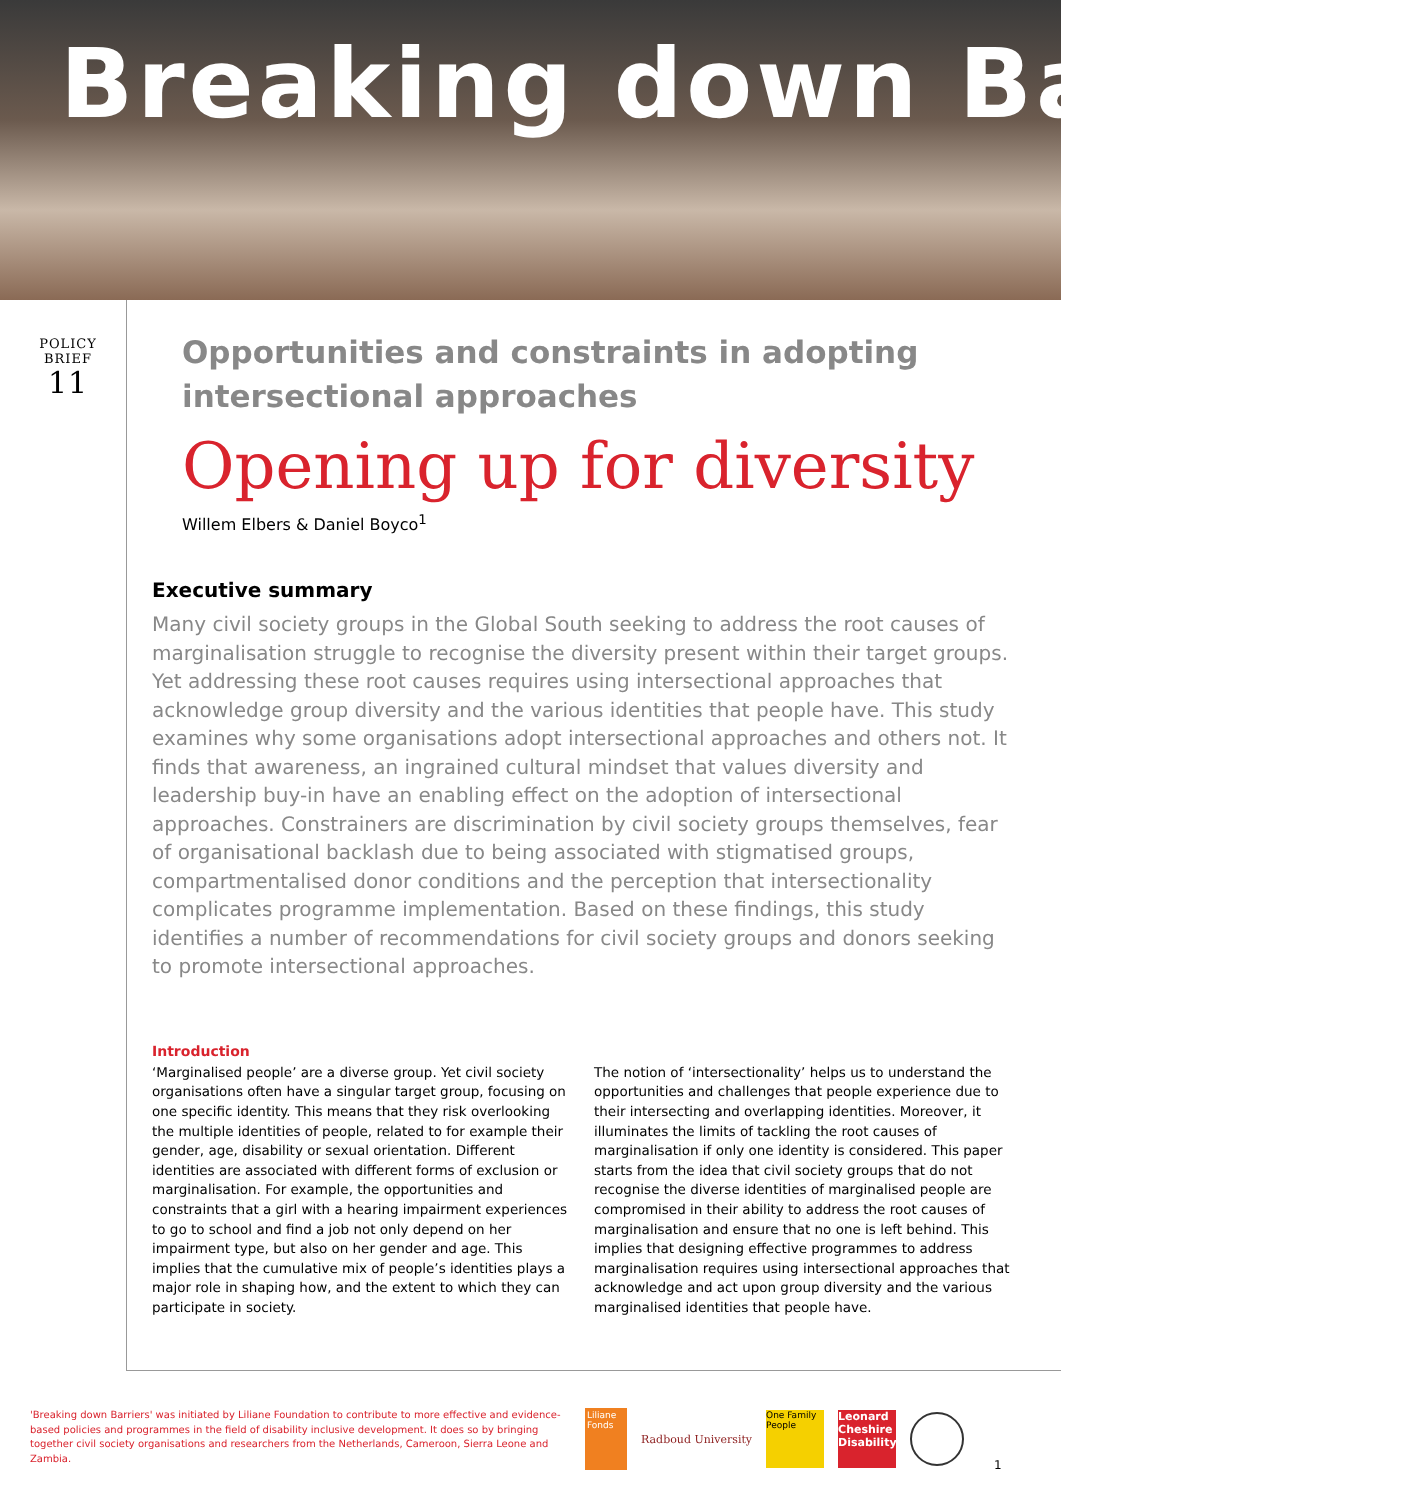Breaking down Barriers
POLICY
BRIEF
11
Opportunities and constraints in adopting intersectional approaches
Opening up for diversity
Willem Elbers & Daniel Boyco<sup>1</sup>
Executive summary
Many civil society groups in the Global South seeking to address the root causes of marginalisation struggle to recognise the diversity present within their target groups. Yet addressing these root causes requires using intersectional approaches that acknowledge group diversity and the various identities that people have. This study examines why some organisations adopt intersectional approaches and others not. It finds that awareness, an ingrained cultural mindset that values diversity and leadership buy-in have an enabling effect on the adoption of intersectional approaches. Constrainers are discrimination by civil society groups themselves, fear of organisational backlash due to being associated with stigmatised groups, compartmentalised donor conditions and the perception that intersectionality complicates programme implementation. Based on these findings, this study identifies a number of recommendations for civil society groups and donors seeking to promote intersectional approaches.
Introduction
‘Marginalised people’ are a diverse group. Yet civil society organisations often have a singular target group, focusing on one specific identity. This means that they risk overlooking the multiple identities of people, related to for example their gender, age, disability or sexual orientation. Different identities are associated with different forms of exclusion or marginalisation. For example, the opportunities and constraints that a girl with a hearing impairment experiences to go to school and find a job not only depend on her impairment type, but also on her gender and age. This implies that the cumulative mix of people’s identities plays a major role in shaping how, and the extent to which they can participate in society.
The notion of ‘intersectionality’ helps us to understand the opportunities and challenges that people experience due to their intersecting and overlapping identities. Moreover, it illuminates the limits of tackling the root causes of marginalisation if only one identity is considered. This paper starts from the idea that civil society groups that do not recognise the diverse identities of marginalised people are compromised in their ability to address the root causes of marginalisation and ensure that no one is left behind. This implies that designing effective programmes to address marginalisation requires using intersectional approaches that acknowledge and act upon group diversity and the various marginalised identities that people have.
'Breaking down Barriers' was initiated by Liliane Foundation to contribute to more effective and evidence-based policies and programmes in the field of disability inclusive development. It does so by bringing together civil society organisations and researchers from the Netherlands, Cameroon, Sierra Leone and Zambia.
Liliane Fonds
Radboud University
One Family People
Leonard Cheshire Disability
1